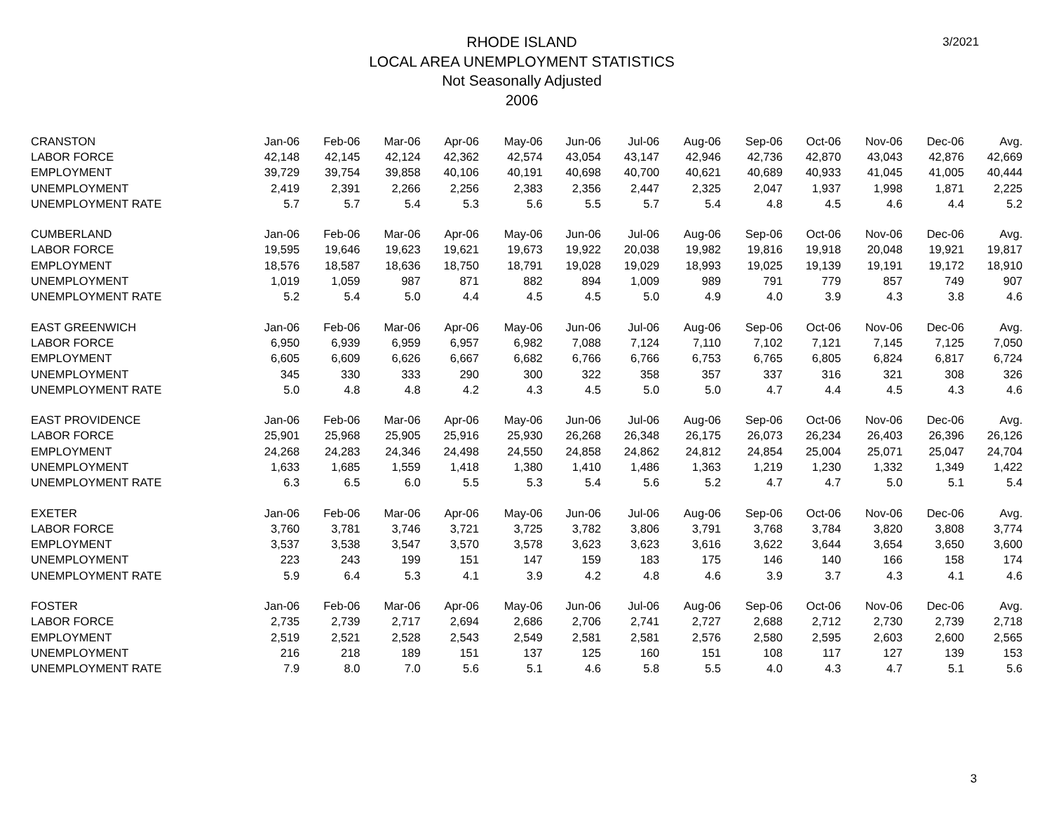RHODE ISLAND
LOCAL AREA UNEMPLOYMENT STATISTICS
Not Seasonally Adjusted
2006
3/2021
| CRANSTON | Jan-06 | Feb-06 | Mar-06 | Apr-06 | May-06 | Jun-06 | Jul-06 | Aug-06 | Sep-06 | Oct-06 | Nov-06 | Dec-06 | Avg. |
| --- | --- | --- | --- | --- | --- | --- | --- | --- | --- | --- | --- | --- | --- |
| LABOR FORCE | 42,148 | 42,145 | 42,124 | 42,362 | 42,574 | 43,054 | 43,147 | 42,946 | 42,736 | 42,870 | 43,043 | 42,876 | 42,669 |
| EMPLOYMENT | 39,729 | 39,754 | 39,858 | 40,106 | 40,191 | 40,698 | 40,700 | 40,621 | 40,689 | 40,933 | 41,045 | 41,005 | 40,444 |
| UNEMPLOYMENT | 2,419 | 2,391 | 2,266 | 2,256 | 2,383 | 2,356 | 2,447 | 2,325 | 2,047 | 1,937 | 1,998 | 1,871 | 2,225 |
| UNEMPLOYMENT RATE | 5.7 | 5.7 | 5.4 | 5.3 | 5.6 | 5.5 | 5.7 | 5.4 | 4.8 | 4.5 | 4.6 | 4.4 | 5.2 |
| CUMBERLAND | Jan-06 | Feb-06 | Mar-06 | Apr-06 | May-06 | Jun-06 | Jul-06 | Aug-06 | Sep-06 | Oct-06 | Nov-06 | Dec-06 | Avg. |
| LABOR FORCE | 19,595 | 19,646 | 19,623 | 19,621 | 19,673 | 19,922 | 20,038 | 19,982 | 19,816 | 19,918 | 20,048 | 19,921 | 19,817 |
| EMPLOYMENT | 18,576 | 18,587 | 18,636 | 18,750 | 18,791 | 19,028 | 19,029 | 18,993 | 19,025 | 19,139 | 19,191 | 19,172 | 18,910 |
| UNEMPLOYMENT | 1,019 | 1,059 | 987 | 871 | 882 | 894 | 1,009 | 989 | 791 | 779 | 857 | 749 | 907 |
| UNEMPLOYMENT RATE | 5.2 | 5.4 | 5.0 | 4.4 | 4.5 | 4.5 | 5.0 | 4.9 | 4.0 | 3.9 | 4.3 | 3.8 | 4.6 |
| EAST GREENWICH | Jan-06 | Feb-06 | Mar-06 | Apr-06 | May-06 | Jun-06 | Jul-06 | Aug-06 | Sep-06 | Oct-06 | Nov-06 | Dec-06 | Avg. |
| LABOR FORCE | 6,950 | 6,939 | 6,959 | 6,957 | 6,982 | 7,088 | 7,124 | 7,110 | 7,102 | 7,121 | 7,145 | 7,125 | 7,050 |
| EMPLOYMENT | 6,605 | 6,609 | 6,626 | 6,667 | 6,682 | 6,766 | 6,766 | 6,753 | 6,765 | 6,805 | 6,824 | 6,817 | 6,724 |
| UNEMPLOYMENT | 345 | 330 | 333 | 290 | 300 | 322 | 358 | 357 | 337 | 316 | 321 | 308 | 326 |
| UNEMPLOYMENT RATE | 5.0 | 4.8 | 4.8 | 4.2 | 4.3 | 4.5 | 5.0 | 5.0 | 4.7 | 4.4 | 4.5 | 4.3 | 4.6 |
| EAST PROVIDENCE | Jan-06 | Feb-06 | Mar-06 | Apr-06 | May-06 | Jun-06 | Jul-06 | Aug-06 | Sep-06 | Oct-06 | Nov-06 | Dec-06 | Avg. |
| LABOR FORCE | 25,901 | 25,968 | 25,905 | 25,916 | 25,930 | 26,268 | 26,348 | 26,175 | 26,073 | 26,234 | 26,403 | 26,396 | 26,126 |
| EMPLOYMENT | 24,268 | 24,283 | 24,346 | 24,498 | 24,550 | 24,858 | 24,862 | 24,812 | 24,854 | 25,004 | 25,071 | 25,047 | 24,704 |
| UNEMPLOYMENT | 1,633 | 1,685 | 1,559 | 1,418 | 1,380 | 1,410 | 1,486 | 1,363 | 1,219 | 1,230 | 1,332 | 1,349 | 1,422 |
| UNEMPLOYMENT RATE | 6.3 | 6.5 | 6.0 | 5.5 | 5.3 | 5.4 | 5.6 | 5.2 | 4.7 | 4.7 | 5.0 | 5.1 | 5.4 |
| EXETER | Jan-06 | Feb-06 | Mar-06 | Apr-06 | May-06 | Jun-06 | Jul-06 | Aug-06 | Sep-06 | Oct-06 | Nov-06 | Dec-06 | Avg. |
| LABOR FORCE | 3,760 | 3,781 | 3,746 | 3,721 | 3,725 | 3,782 | 3,806 | 3,791 | 3,768 | 3,784 | 3,820 | 3,808 | 3,774 |
| EMPLOYMENT | 3,537 | 3,538 | 3,547 | 3,570 | 3,578 | 3,623 | 3,623 | 3,616 | 3,622 | 3,644 | 3,654 | 3,650 | 3,600 |
| UNEMPLOYMENT | 223 | 243 | 199 | 151 | 147 | 159 | 183 | 175 | 146 | 140 | 166 | 158 | 174 |
| UNEMPLOYMENT RATE | 5.9 | 6.4 | 5.3 | 4.1 | 3.9 | 4.2 | 4.8 | 4.6 | 3.9 | 3.7 | 4.3 | 4.1 | 4.6 |
| FOSTER | Jan-06 | Feb-06 | Mar-06 | Apr-06 | May-06 | Jun-06 | Jul-06 | Aug-06 | Sep-06 | Oct-06 | Nov-06 | Dec-06 | Avg. |
| LABOR FORCE | 2,735 | 2,739 | 2,717 | 2,694 | 2,686 | 2,706 | 2,741 | 2,727 | 2,688 | 2,712 | 2,730 | 2,739 | 2,718 |
| EMPLOYMENT | 2,519 | 2,521 | 2,528 | 2,543 | 2,549 | 2,581 | 2,581 | 2,576 | 2,580 | 2,595 | 2,603 | 2,600 | 2,565 |
| UNEMPLOYMENT | 216 | 218 | 189 | 151 | 137 | 125 | 160 | 151 | 108 | 117 | 127 | 139 | 153 |
| UNEMPLOYMENT RATE | 7.9 | 8.0 | 7.0 | 5.6 | 5.1 | 4.6 | 5.8 | 5.5 | 4.0 | 4.3 | 4.7 | 5.1 | 5.6 |
3